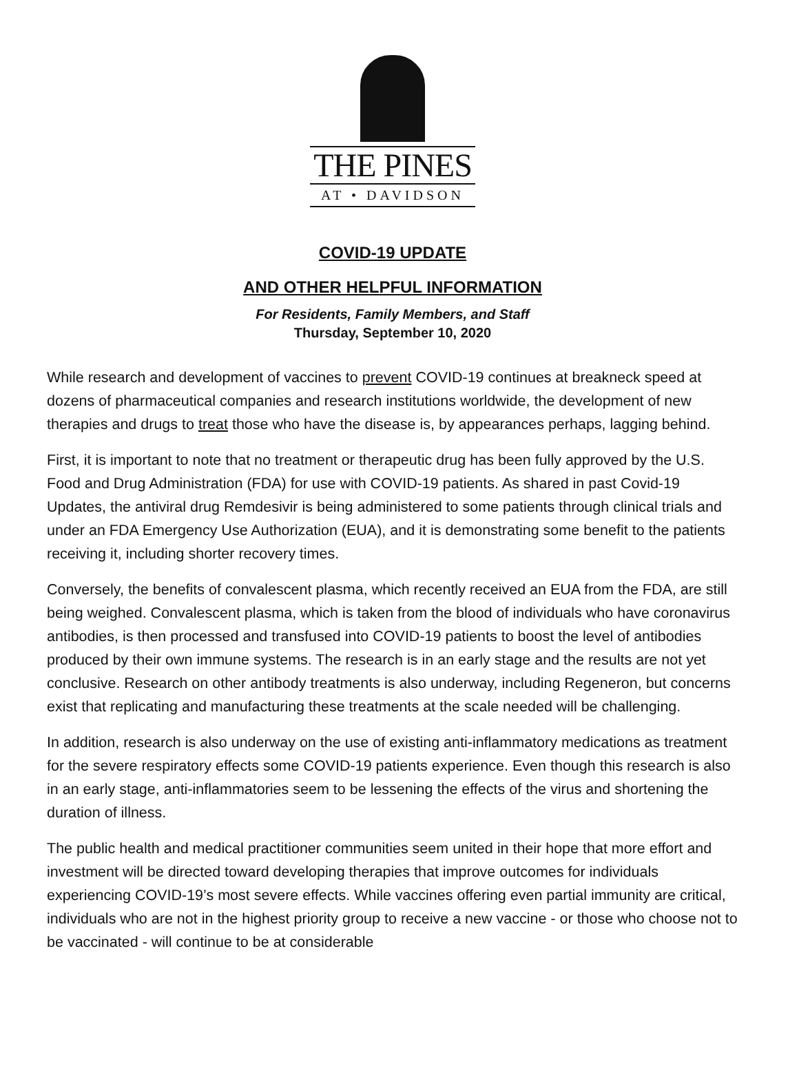THE PINES
AT • DAVIDSON
COVID-19 UPDATE
AND OTHER HELPFUL INFORMATION
For Residents, Family Members, and Staff
Thursday, September 10, 2020
While research and development of vaccines to prevent COVID-19 continues at breakneck speed at dozens of pharmaceutical companies and research institutions worldwide, the development of new therapies and drugs to treat those who have the disease is, by appearances perhaps, lagging behind.
First, it is important to note that no treatment or therapeutic drug has been fully approved by the U.S. Food and Drug Administration (FDA) for use with COVID-19 patients. As shared in past Covid-19 Updates, the antiviral drug Remdesivir is being administered to some patients through clinical trials and under an FDA Emergency Use Authorization (EUA), and it is demonstrating some benefit to the patients receiving it, including shorter recovery times.
Conversely, the benefits of convalescent plasma, which recently received an EUA from the FDA, are still being weighed. Convalescent plasma, which is taken from the blood of individuals who have coronavirus antibodies, is then processed and transfused into COVID-19 patients to boost the level of antibodies produced by their own immune systems. The research is in an early stage and the results are not yet conclusive. Research on other antibody treatments is also underway, including Regeneron, but concerns exist that replicating and manufacturing these treatments at the scale needed will be challenging.
In addition, research is also underway on the use of existing anti-inflammatory medications as treatment for the severe respiratory effects some COVID-19 patients experience. Even though this research is also in an early stage, anti-inflammatories seem to be lessening the effects of the virus and shortening the duration of illness.
The public health and medical practitioner communities seem united in their hope that more effort and investment will be directed toward developing therapies that improve outcomes for individuals experiencing COVID-19’s most severe effects. While vaccines offering even partial immunity are critical, individuals who are not in the highest priority group to receive a new vaccine - or those who choose not to be vaccinated - will continue to be at considerable